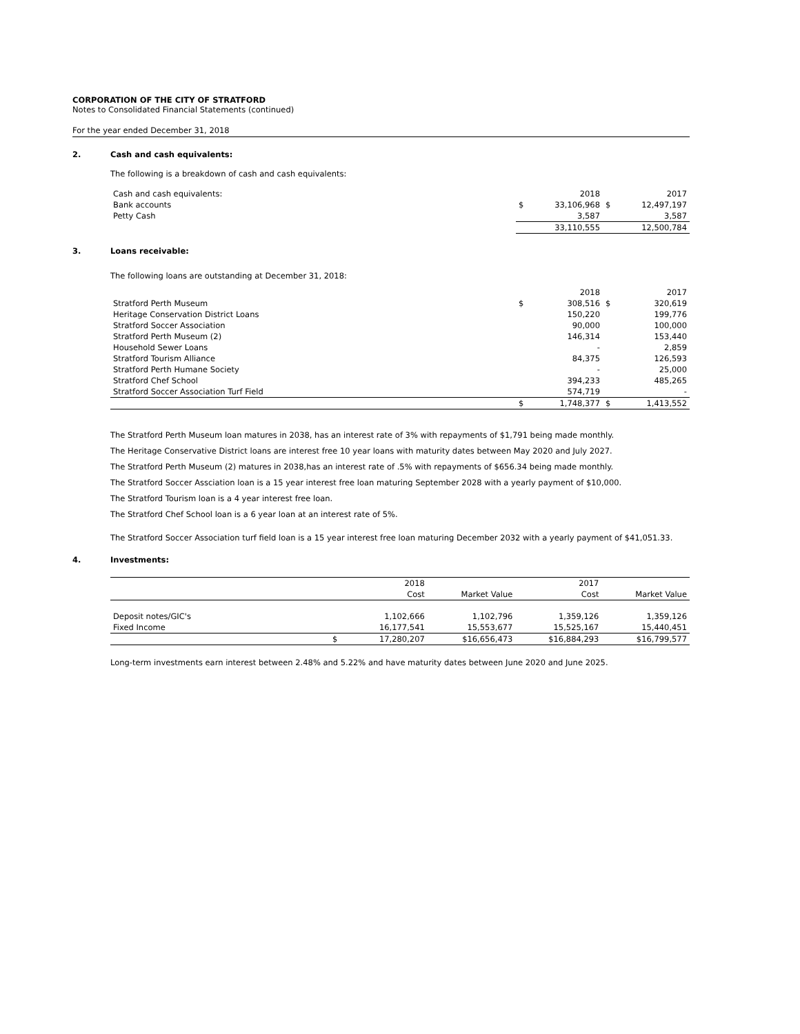CORPORATION OF THE CITY OF STRATFORD
Notes to Consolidated Financial Statements (continued)
For the year ended December 31, 2018
2. Cash and cash equivalents:
The following is a breakdown of cash and cash equivalents:
| Cash and cash equivalents: | | 2018 | | 2017 |
| Bank accounts | $ | 33,106,968 | $ | 12,497,197 |
| Petty Cash | | 3,587 | | 3,587 |
| | | 33,110,555 | | 12,500,784 |
3. Loans receivable:
The following loans are outstanding at December 31, 2018:
| | | 2018 | | 2017 |
| Stratford Perth Museum | $ | 308,516 | $ | 320,619 |
| Heritage Conservation District Loans | | 150,220 | | 199,776 |
| Stratford Soccer Association | | 90,000 | | 100,000 |
| Stratford Perth Museum (2) | | 146,314 | | 153,440 |
| Household Sewer Loans | | - | | 2,859 |
| Stratford Tourism Alliance | | 84,375 | | 126,593 |
| Stratford Perth Humane Society | | - | | 25,000 |
| Stratford Chef School | | 394,233 | | 485,265 |
| Stratford Soccer Association Turf Field | | 574,719 | | - |
| | $ | 1,748,377 | $ | 1,413,552 |
The Stratford Perth Museum loan matures in 2038, has an interest rate of 3% with repayments of $1,791 being made monthly.
The Heritage Conservative District loans are interest free 10 year loans with maturity dates between May 2020 and July 2027.
The Stratford Perth Museum (2) matures in 2038,has an interest rate of .5% with repayments of $656.34 being made monthly.
The Stratford Soccer Assciation loan is a 15 year interest free loan maturing September 2028 with a yearly payment of $10,000.
The Stratford Tourism loan is a 4 year interest free loan.
The Stratford Chef School loan is a 6 year loan at an interest rate of 5%.
The Stratford Soccer Association turf field loan is a 15 year interest free loan maturing December 2032 with a yearly payment of $41,051.33.
4. Investments:
| | | 2018 | | 2017 | |
| | | Cost | Market Value | Cost | Market Value |
| Deposit notes/GIC's | | 1,102,666 | 1,102,796 | 1,359,126 | 1,359,126 |
| Fixed Income | | 16,177,541 | 15,553,677 | 15,525,167 | 15,440,451 |
| | $ | 17,280,207 | $16,656,473 | $16,884,293 | $16,799,577 |
Long-term investments earn interest between 2.48% and 5.22% and have maturity dates between June 2020 and June 2025.